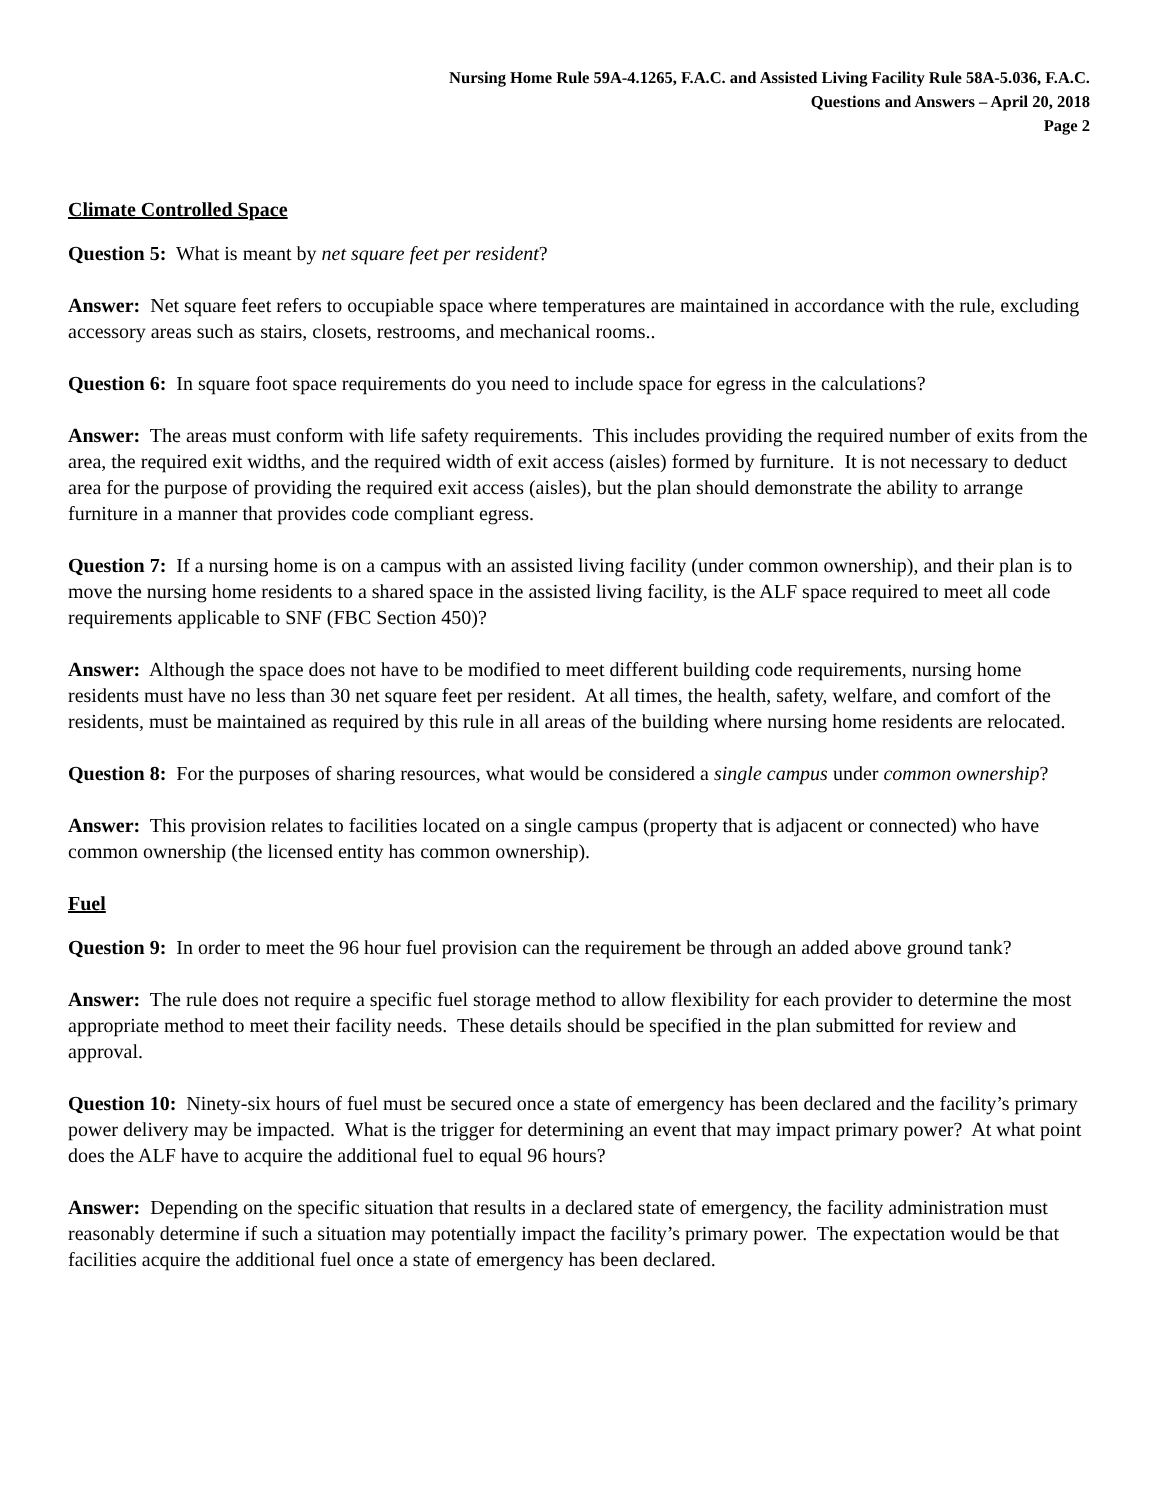Nursing Home Rule 59A-4.1265, F.A.C. and Assisted Living Facility Rule 58A-5.036, F.A.C.
Questions and Answers – April 20, 2018
Page 2
Climate Controlled Space
Question 5: What is meant by net square feet per resident?
Answer: Net square feet refers to occupiable space where temperatures are maintained in accordance with the rule, excluding accessory areas such as stairs, closets, restrooms, and mechanical rooms..
Question 6: In square foot space requirements do you need to include space for egress in the calculations?
Answer: The areas must conform with life safety requirements. This includes providing the required number of exits from the area, the required exit widths, and the required width of exit access (aisles) formed by furniture. It is not necessary to deduct area for the purpose of providing the required exit access (aisles), but the plan should demonstrate the ability to arrange furniture in a manner that provides code compliant egress.
Question 7: If a nursing home is on a campus with an assisted living facility (under common ownership), and their plan is to move the nursing home residents to a shared space in the assisted living facility, is the ALF space required to meet all code requirements applicable to SNF (FBC Section 450)?
Answer: Although the space does not have to be modified to meet different building code requirements, nursing home residents must have no less than 30 net square feet per resident. At all times, the health, safety, welfare, and comfort of the residents, must be maintained as required by this rule in all areas of the building where nursing home residents are relocated.
Question 8: For the purposes of sharing resources, what would be considered a single campus under common ownership?
Answer: This provision relates to facilities located on a single campus (property that is adjacent or connected) who have common ownership (the licensed entity has common ownership).
Fuel
Question 9: In order to meet the 96 hour fuel provision can the requirement be through an added above ground tank?
Answer: The rule does not require a specific fuel storage method to allow flexibility for each provider to determine the most appropriate method to meet their facility needs. These details should be specified in the plan submitted for review and approval.
Question 10: Ninety-six hours of fuel must be secured once a state of emergency has been declared and the facility’s primary power delivery may be impacted. What is the trigger for determining an event that may impact primary power? At what point does the ALF have to acquire the additional fuel to equal 96 hours?
Answer: Depending on the specific situation that results in a declared state of emergency, the facility administration must reasonably determine if such a situation may potentially impact the facility’s primary power. The expectation would be that facilities acquire the additional fuel once a state of emergency has been declared.